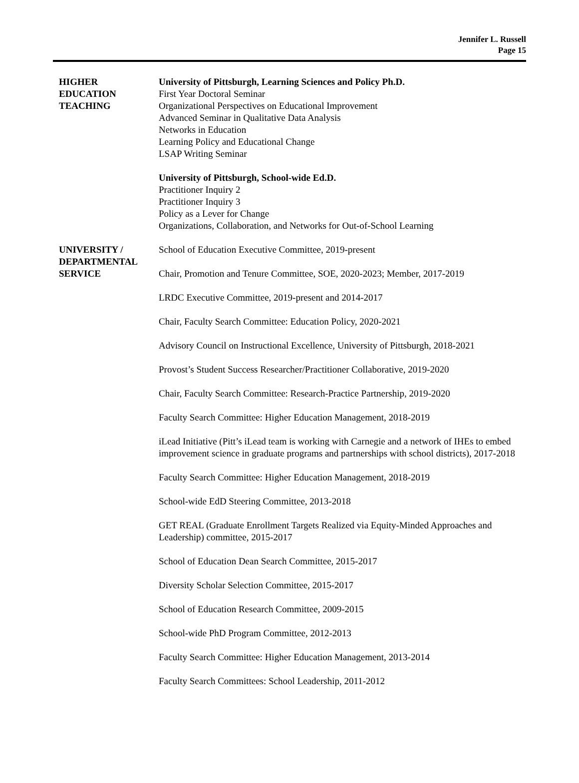Jennifer L. Russell
Page 15
HIGHER
EDUCATION
TEACHING
University of Pittsburgh, Learning Sciences and Policy Ph.D.
First Year Doctoral Seminar
Organizational Perspectives on Educational Improvement
Advanced Seminar in Qualitative Data Analysis
Networks in Education
Learning Policy and Educational Change
LSAP Writing Seminar
University of Pittsburgh, School-wide Ed.D.
Practitioner Inquiry 2
Practitioner Inquiry 3
Policy as a Lever for Change
Organizations, Collaboration, and Networks for Out-of-School Learning
UNIVERSITY /
DEPARTMENTAL
SERVICE
School of Education Executive Committee, 2019-present
Chair, Promotion and Tenure Committee, SOE, 2020-2023; Member, 2017-2019
LRDC Executive Committee, 2019-present and 2014-2017
Chair, Faculty Search Committee: Education Policy, 2020-2021
Advisory Council on Instructional Excellence, University of Pittsburgh, 2018-2021
Provost’s Student Success Researcher/Practitioner Collaborative, 2019-2020
Chair, Faculty Search Committee: Research-Practice Partnership, 2019-2020
Faculty Search Committee: Higher Education Management, 2018-2019
iLead Initiative (Pitt’s iLead team is working with Carnegie and a network of IHEs to embed improvement science in graduate programs and partnerships with school districts), 2017-2018
Faculty Search Committee: Higher Education Management, 2018-2019
School-wide EdD Steering Committee, 2013-2018
GET REAL (Graduate Enrollment Targets Realized via Equity-Minded Approaches and Leadership) committee, 2015-2017
School of Education Dean Search Committee, 2015-2017
Diversity Scholar Selection Committee, 2015-2017
School of Education Research Committee, 2009-2015
School-wide PhD Program Committee, 2012-2013
Faculty Search Committee: Higher Education Management, 2013-2014
Faculty Search Committees: School Leadership, 2011-2012